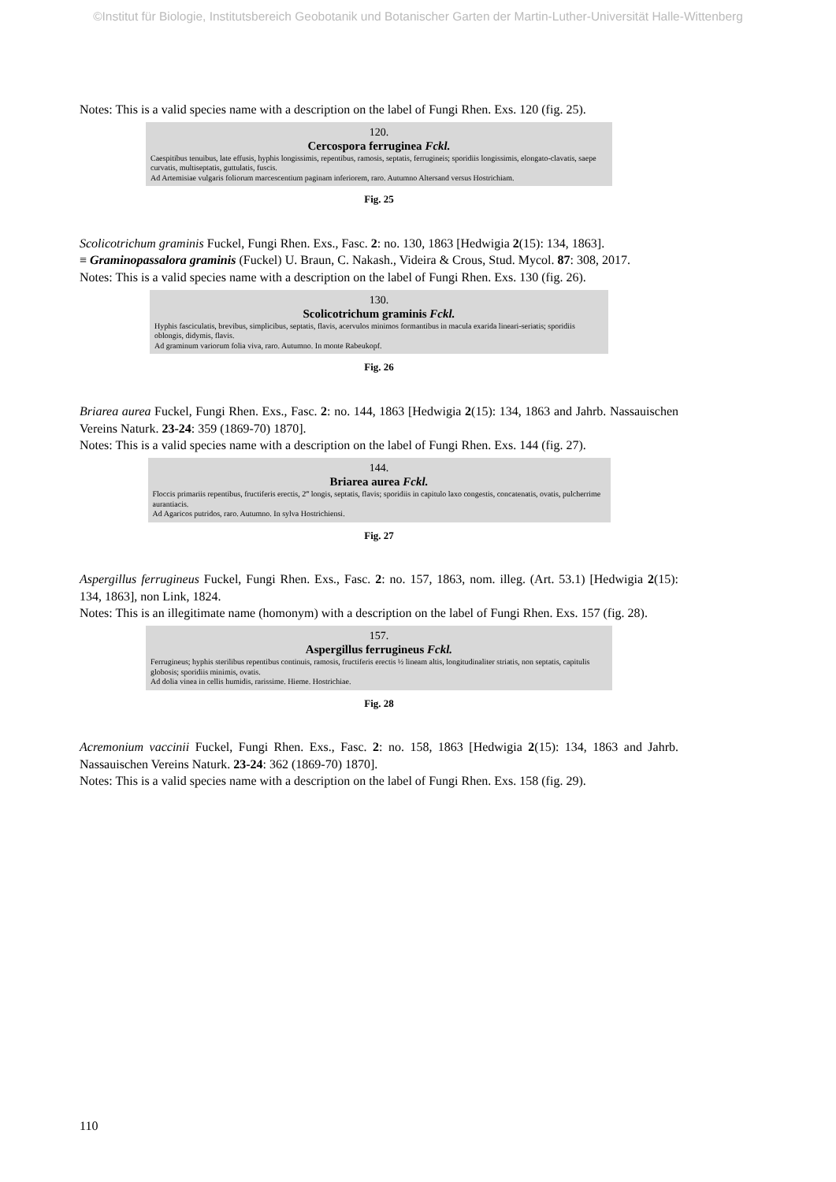©Institut für Biologie, Institutsbereich Geobotanik und Botanischer Garten der Martin-Luther-Universität Halle-Wittenberg
Notes: This is a valid species name with a description on the label of Fungi Rhen. Exs. 120 (fig. 25).
120.
Cercospora ferruginea Fckl.
Caespitibus tenuibus, late effusis, hyphis longissimis, repentibus, ramosis, septatis, ferrugineis; sporidiis longissimis, elongato-clavatis, saepe curvatis, multiseptatis, guttulatis, fuscis.
Ad Artemisiae vulgaris foliorum marcescentium paginam inferiorem, raro. Autumno Altersand versus Hostrichiam.
Fig. 25
Scolicotrichum graminis Fuckel, Fungi Rhen. Exs., Fasc. 2: no. 130, 1863 [Hedwigia 2(15): 134, 1863].
≡ Graminopassalora graminis (Fuckel) U. Braun, C. Nakash., Videira & Crous, Stud. Mycol. 87: 308, 2017.
Notes: This is a valid species name with a description on the label of Fungi Rhen. Exs. 130 (fig. 26).
130.
Scolicotrichum graminis Fckl.
Hyphis fasciculatis, brevibus, simplicibus, septatis, flavis, acervulos minimos formantibus in macula exarida lineari-seriatis; sporidiis oblongis, didymis, flavis.
Ad graminum variorum folia viva, raro. Autumno. In monte Rabeukopf.
Fig. 26
Briarea aurea Fuckel, Fungi Rhen. Exs., Fasc. 2: no. 144, 1863 [Hedwigia 2(15): 134, 1863 and Jahrb. Nassauischen Vereins Naturk. 23-24: 359 (1869-70) 1870].
Notes: This is a valid species name with a description on the label of Fungi Rhen. Exs. 144 (fig. 27).
144.
Briarea aurea Fckl.
Floccis primariis repentibus, fructiferis erectis, 2‴ longis, septatis, flavis; sporidiis in capitulo laxo congestis, concatenatis, ovatis, pulcherrime aurantiacis.
Ad Agaricos putridos, raro. Autumno. In sylva Hostrichiensi.
Fig. 27
Aspergillus ferrugineus Fuckel, Fungi Rhen. Exs., Fasc. 2: no. 157, 1863, nom. illeg. (Art. 53.1) [Hedwigia 2(15): 134, 1863], non Link, 1824.
Notes: This is an illegitimate name (homonym) with a description on the label of Fungi Rhen. Exs. 157 (fig. 28).
157.
Aspergillus ferrugineus Fckl.
Ferrugineus; hyphis sterilibus repentibus continuis, ramosis, fructiferis erectis ½ lineam altis, longitudinaliter striatis, non septatis, capitulis globosis; sporidiis minimis, ovatis.
Ad dolia vinea in cellis humidis, rarissime. Hieme. Hostrichiae.
Fig. 28
Acremonium vaccinii Fuckel, Fungi Rhen. Exs., Fasc. 2: no. 158, 1863 [Hedwigia 2(15): 134, 1863 and Jahrb. Nassauischen Vereins Naturk. 23-24: 362 (1869-70) 1870].
Notes: This is a valid species name with a description on the label of Fungi Rhen. Exs. 158 (fig. 29).
110